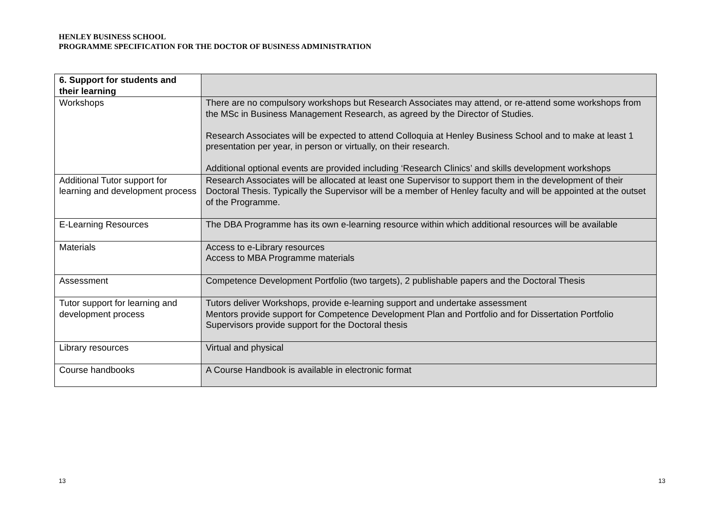HENLEY BUSINESS SCHOOL
PROGRAMME SPECIFICATION FOR THE DOCTOR OF BUSINESS ADMINISTRATION
| 6. Support for students and their learning | |
| --- | --- |
| Workshops | There are no compulsory workshops but Research Associates may attend, or re-attend some workshops from the MSc in Business Management Research, as agreed by the Director of Studies. Research Associates will be expected to attend Colloquia at Henley Business School and to make at least 1 presentation per year, in person or virtually, on their research. Additional optional events are provided including ‘Research Clinics’ and skills development workshops |
| Additional Tutor support for learning and development process | Research Associates will be allocated at least one Supervisor to support them in the development of their Doctoral Thesis. Typically the Supervisor will be a member of Henley faculty and will be appointed at the outset of the Programme. |
| E-Learning Resources | The DBA Programme has its own e-learning resource within which additional resources will be available |
| Materials | Access to e-Library resources Access to MBA Programme materials |
| Assessment | Competence Development Portfolio (two targets), 2 publishable papers and the Doctoral Thesis |
| Tutor support for learning and development process | Tutors deliver Workshops, provide e-learning support and undertake assessment Mentors provide support for Competence Development Plan and Portfolio and for Dissertation Portfolio Supervisors provide support for the Doctoral thesis |
| Library resources | Virtual and physical |
| Course handbooks | A Course Handbook is available in electronic format |
13 13